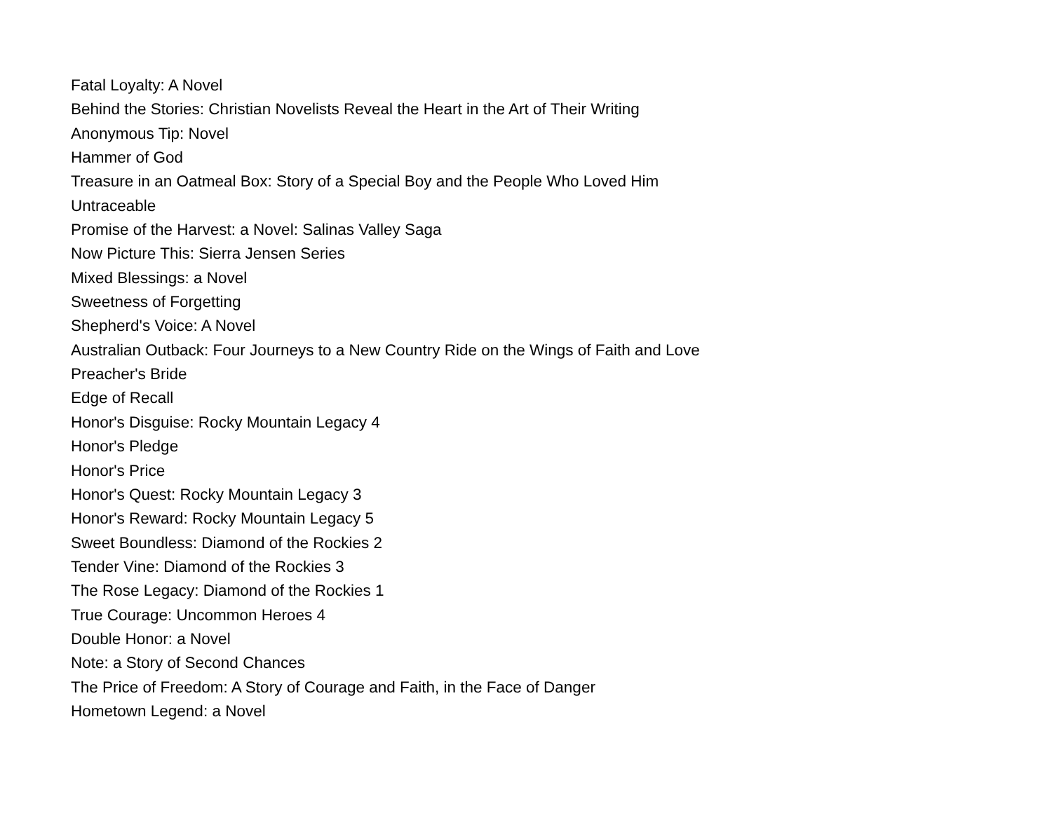Fatal Loyalty: A Novel
Behind the Stories: Christian Novelists Reveal the Heart in the Art of Their Writing
Anonymous Tip: Novel
Hammer of God
Treasure in an Oatmeal Box: Story of a Special Boy and the People Who Loved Him
Untraceable
Promise of the Harvest: a Novel: Salinas Valley Saga
Now Picture This: Sierra Jensen Series
Mixed Blessings: a Novel
Sweetness of Forgetting
Shepherd's Voice: A Novel
Australian Outback: Four Journeys to a New Country Ride on the Wings of Faith and Love
Preacher's Bride
Edge of Recall
Honor's Disguise: Rocky Mountain Legacy 4
Honor's Pledge
Honor's Price
Honor's Quest: Rocky Mountain Legacy 3
Honor's Reward: Rocky Mountain Legacy 5
Sweet Boundless: Diamond of the Rockies 2
Tender Vine: Diamond of the Rockies 3
The Rose Legacy: Diamond of the Rockies 1
True Courage: Uncommon Heroes 4
Double Honor: a Novel
Note: a Story of Second Chances
The Price of Freedom: A Story of Courage and Faith, in the Face of Danger
Hometown Legend: a Novel